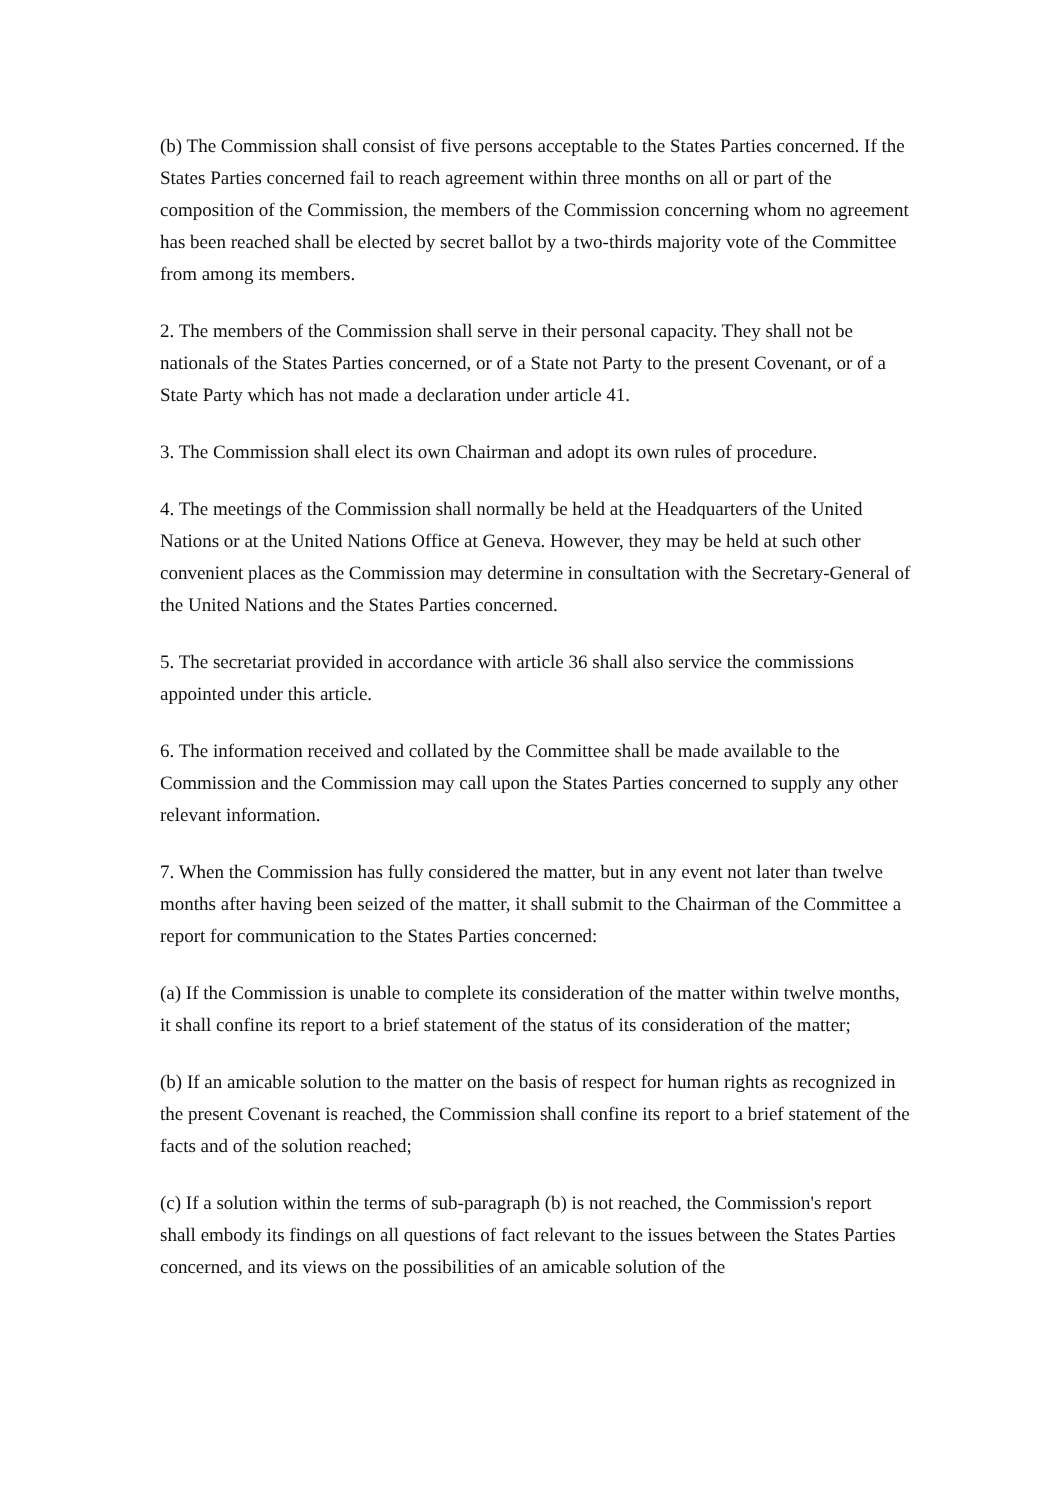(b) The Commission shall consist of five persons acceptable to the States Parties concerned. If the States Parties concerned fail to reach agreement within three months on all or part of the composition of the Commission, the members of the Commission concerning whom no agreement has been reached shall be elected by secret ballot by a two-thirds majority vote of the Committee from among its members.
2. The members of the Commission shall serve in their personal capacity. They shall not be nationals of the States Parties concerned, or of a State not Party to the present Covenant, or of a State Party which has not made a declaration under article 41.
3. The Commission shall elect its own Chairman and adopt its own rules of procedure.
4. The meetings of the Commission shall normally be held at the Headquarters of the United Nations or at the United Nations Office at Geneva. However, they may be held at such other convenient places as the Commission may determine in consultation with the Secretary-General of the United Nations and the States Parties concerned.
5. The secretariat provided in accordance with article 36 shall also service the commissions appointed under this article.
6. The information received and collated by the Committee shall be made available to the Commission and the Commission may call upon the States Parties concerned to supply any other relevant information.
7. When the Commission has fully considered the matter, but in any event not later than twelve months after having been seized of the matter, it shall submit to the Chairman of the Committee a report for communication to the States Parties concerned:
(a) If the Commission is unable to complete its consideration of the matter within twelve months, it shall confine its report to a brief statement of the status of its consideration of the matter;
(b) If an amicable solution to the matter on the basis of respect for human rights as recognized in the present Covenant is reached, the Commission shall confine its report to a brief statement of the facts and of the solution reached;
(c) If a solution within the terms of sub-paragraph (b) is not reached, the Commission's report shall embody its findings on all questions of fact relevant to the issues between the States Parties concerned, and its views on the possibilities of an amicable solution of the